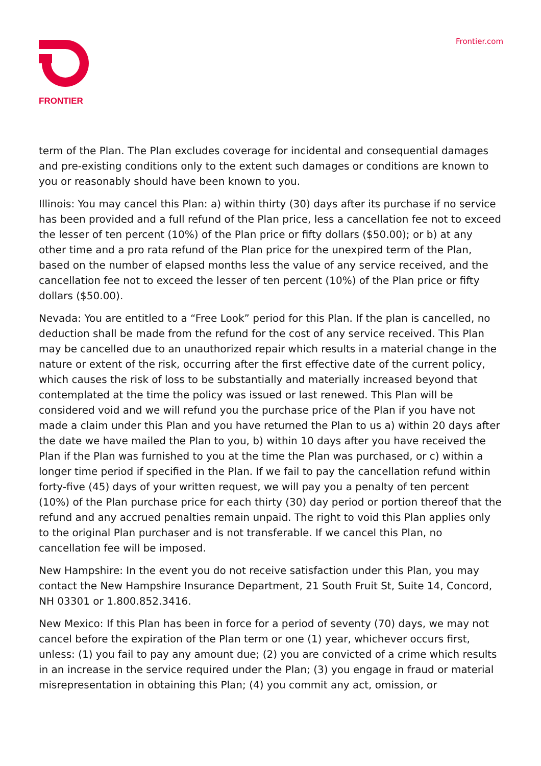FRONTIER
Frontier.com
term of the Plan. The Plan excludes coverage for incidental and consequential damages and pre-existing conditions only to the extent such damages or conditions are known to you or reasonably should have been known to you.
Illinois: You may cancel this Plan: a) within thirty (30) days after its purchase if no service has been provided and a full refund of the Plan price, less a cancellation fee not to exceed the lesser of ten percent (10%) of the Plan price or fifty dollars ($50.00); or b) at any other time and a pro rata refund of the Plan price for the unexpired term of the Plan, based on the number of elapsed months less the value of any service received, and the cancellation fee not to exceed the lesser of ten percent (10%) of the Plan price or fifty dollars ($50.00).
Nevada: You are entitled to a “Free Look” period for this Plan. If the plan is cancelled, no deduction shall be made from the refund for the cost of any service received. This Plan may be cancelled due to an unauthorized repair which results in a material change in the nature or extent of the risk, occurring after the first effective date of the current policy, which causes the risk of loss to be substantially and materially increased beyond that contemplated at the time the policy was issued or last renewed. This Plan will be considered void and we will refund you the purchase price of the Plan if you have not made a claim under this Plan and you have returned the Plan to us a) within 20 days after the date we have mailed the Plan to you, b) within 10 days after you have received the Plan if the Plan was furnished to you at the time the Plan was purchased, or c) within a longer time period if specified in the Plan. If we fail to pay the cancellation refund within forty-five (45) days of your written request, we will pay you a penalty of ten percent (10%) of the Plan purchase price for each thirty (30) day period or portion thereof that the refund and any accrued penalties remain unpaid. The right to void this Plan applies only to the original Plan purchaser and is not transferable. If we cancel this Plan, no cancellation fee will be imposed.
New Hampshire: In the event you do not receive satisfaction under this Plan, you may contact the New Hampshire Insurance Department, 21 South Fruit St, Suite 14, Concord, NH 03301 or 1.800.852.3416.
New Mexico: If this Plan has been in force for a period of seventy (70) days, we may not cancel before the expiration of the Plan term or one (1) year, whichever occurs first, unless: (1) you fail to pay any amount due; (2) you are convicted of a crime which results in an increase in the service required under the Plan; (3) you engage in fraud or material misrepresentation in obtaining this Plan; (4) you commit any act, omission, or